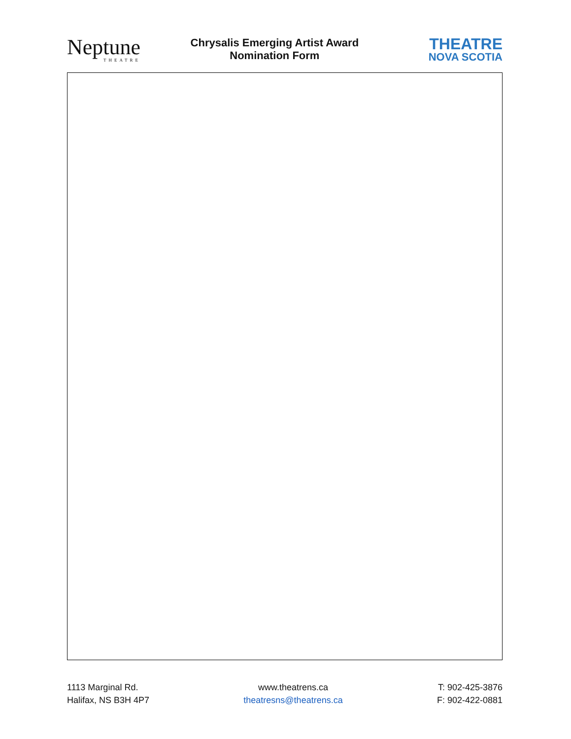Neptune
THEATRE
Chrysalis Emerging Artist Award
Nomination Form
THEATRE
NOVA SCOTIA
1113 Marginal Rd.
Halifax, NS B3H 4P7
www.theatrens.ca
theatresns@theatrens.ca
T: 902-425-3876
F: 902-422-0881